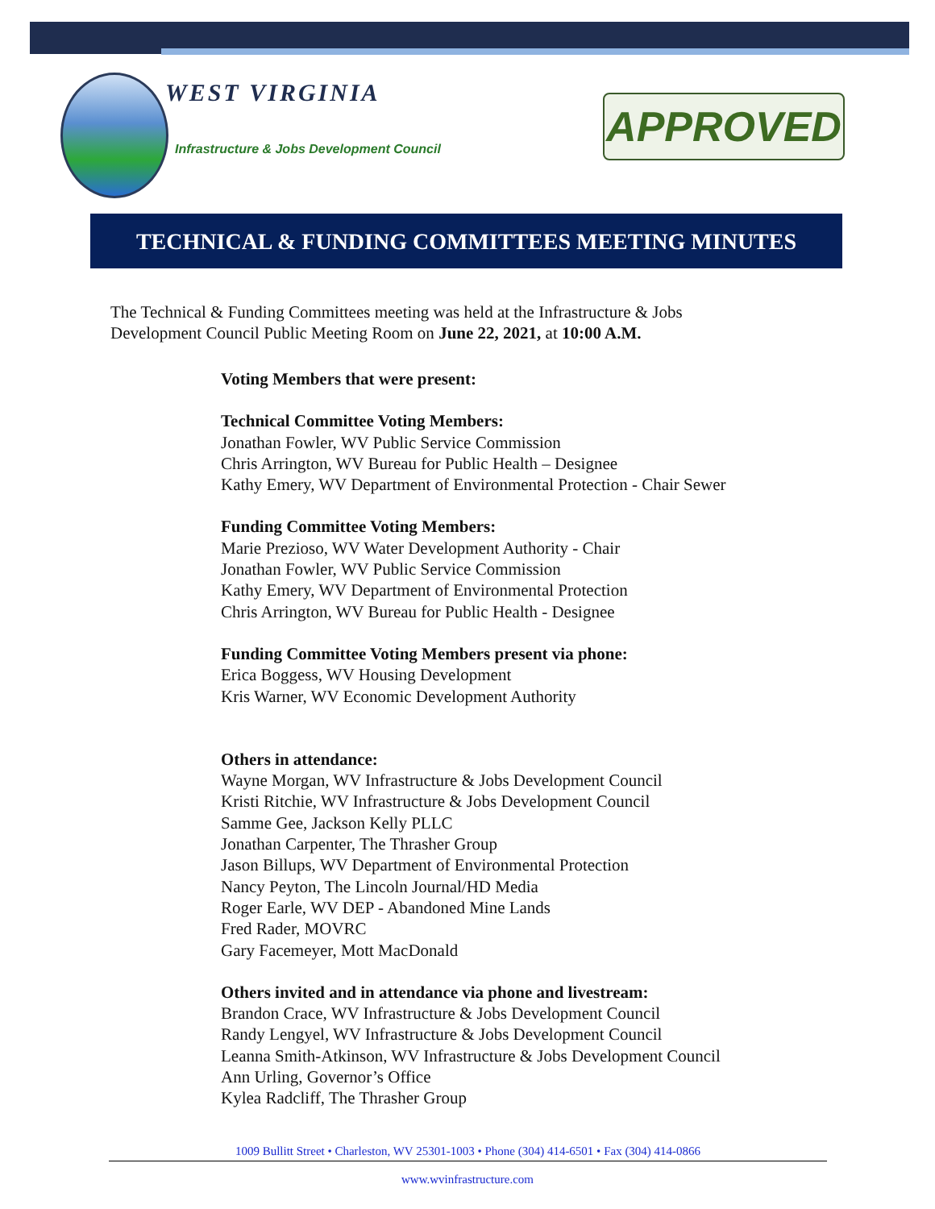WEST VIRGINIA
Infrastructure & Jobs Development Council
APPROVED
TECHNICAL & FUNDING COMMITTEES MEETING MINUTES
The Technical & Funding Committees meeting was held at the Infrastructure & Jobs Development Council Public Meeting Room on June 22, 2021, at 10:00 A.M.
Voting Members that were present:
Technical Committee Voting Members:
Jonathan Fowler, WV Public Service Commission
Chris Arrington, WV Bureau for Public Health – Designee
Kathy Emery, WV Department of Environmental Protection - Chair Sewer
Funding Committee Voting Members:
Marie Prezioso, WV Water Development Authority - Chair
Jonathan Fowler, WV Public Service Commission
Kathy Emery, WV Department of Environmental Protection
Chris Arrington, WV Bureau for Public Health - Designee
Funding Committee Voting Members present via phone:
Erica Boggess, WV Housing Development
Kris Warner, WV Economic Development Authority
Others in attendance:
Wayne Morgan, WV Infrastructure & Jobs Development Council
Kristi Ritchie, WV Infrastructure & Jobs Development Council
Samme Gee, Jackson Kelly PLLC
Jonathan Carpenter, The Thrasher Group
Jason Billups, WV Department of Environmental Protection
Nancy Peyton, The Lincoln Journal/HD Media
Roger Earle, WV DEP - Abandoned Mine Lands
Fred Rader, MOVRC
Gary Facemeyer, Mott MacDonald
Others invited and in attendance via phone and livestream:
Brandon Crace, WV Infrastructure & Jobs Development Council
Randy Lengyel, WV Infrastructure & Jobs Development Council
Leanna Smith-Atkinson, WV Infrastructure & Jobs Development Council
Ann Urling, Governor’s Office
Kylea Radcliff, The Thrasher Group
1009 Bullitt Street • Charleston, WV 25301-1003 • Phone (304) 414-6501 • Fax (304) 414-0866
www.wvinfrastructure.com